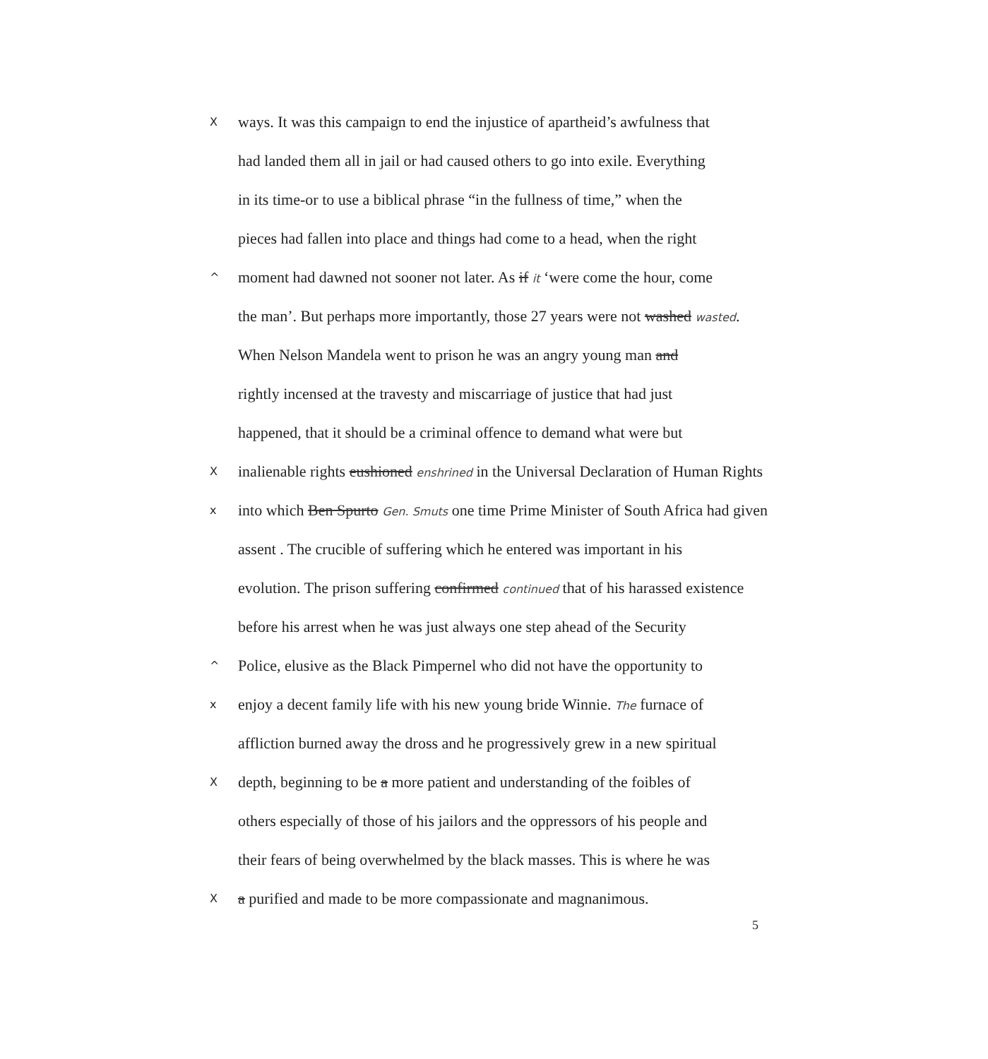X
ways. It was this campaign to end the injustice of apartheid’s awfulness that
had landed them all in jail or had caused others to go into exile. Everything
in its time-or to use a biblical phrase “in the fullness of time,” when the
pieces had fallen into place and things had come to a head, when the right
^
moment had dawned not sooner not later. As if it ‘were come the hour, come
the man’. But perhaps more importantly, those 27 years were not washed wasted.
When Nelson Mandela went to prison he was an angry young man and
rightly incensed at the travesty and miscarriage of justice that had just
happened, that it should be a criminal offence to demand what were but
X
inalienable rights eushioned enshrined in the Universal Declaration of Human Rights
x
into which Ben Spurto Gen. Smuts one time Prime Minister of South Africa had given
assent . The crucible of suffering which he entered was important in his
evolution. The prison suffering confirmed continued that of his harassed existence
before his arrest when he was just always one step ahead of the Security
^
Police, elusive as the Black Pimpernel who did not have the opportunity to
x
enjoy a decent family life with his new young bride Winnie. The furnace of
affliction burned away the dross and he progressively grew in a new spiritual
X
depth, beginning to be a more patient and understanding of the foibles of
others especially of those of his jailors and the oppressors of his people and
their fears of being overwhelmed by the black masses. This is where he was
X
a purified and made to be more compassionate and magnanimous.
5